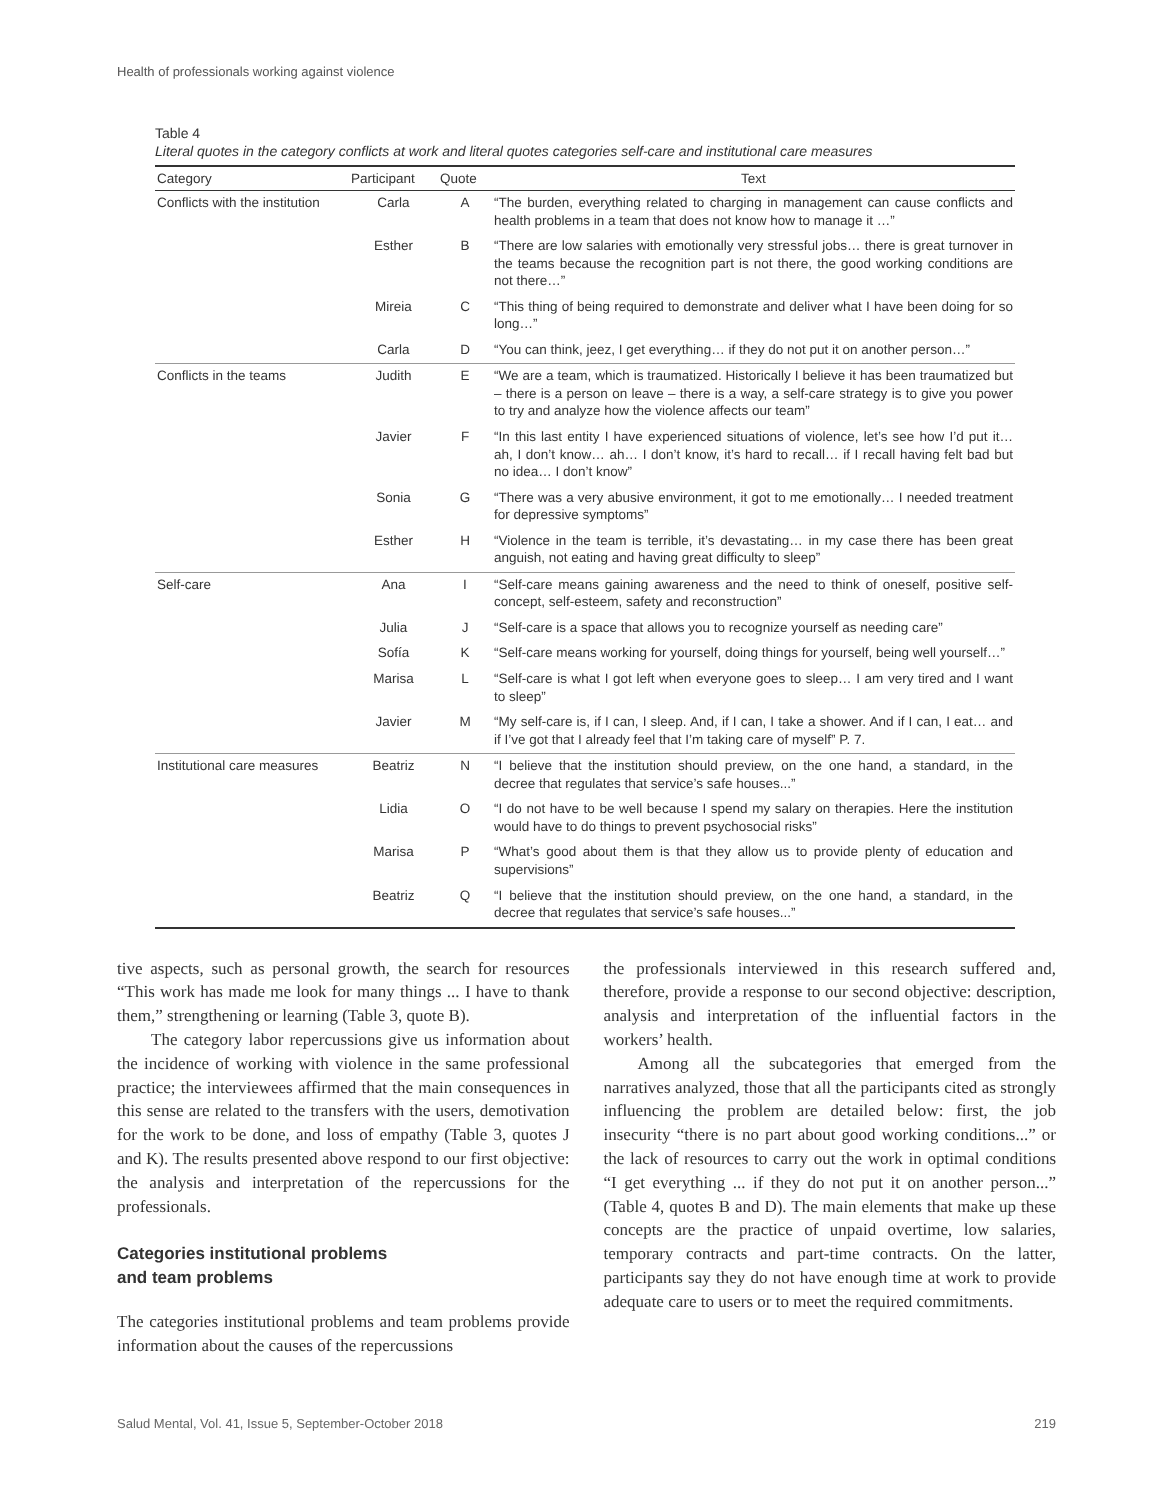Health of professionals working against violence
Table 4
Literal quotes in the category conflicts at work and literal quotes categories self-care and institutional care measures
| Category | Participant | Quote | Text |
| --- | --- | --- | --- |
| Conflicts with the institution | Carla | A | “The burden, everything related to charging in management can cause conflicts and health problems in a team that does not know how to manage it …” |
| | Esther | B | “There are low salaries with emotionally very stressful jobs… there is great turnover in the teams because the recognition part is not there, the good working conditions are not there…” |
| | Mireia | C | “This thing of being required to demonstrate and deliver what I have been doing for so long…” |
| | Carla | D | “You can think, jeez, I get everything… if they do not put it on another person…” |
| Conflicts in the teams | Judith | E | “We are a team, which is traumatized. Historically I believe it has been traumatized but – there is a person on leave – there is a way, a self-care strategy is to give you power to try and analyze how the violence affects our team” |
| | Javier | F | “In this last entity I have experienced situations of violence, let’s see how I’d put it… ah, I don’t know… ah… I don’t know, it’s hard to recall… if I recall having felt bad but no idea… I don’t know” |
| | Sonia | G | “There was a very abusive environment, it got to me emotionally… I needed treatment for depressive symptoms” |
| | Esther | H | “Violence in the team is terrible, it’s devastating… in my case there has been great anguish, not eating and having great difficulty to sleep” |
| Self-care | Ana | I | “Self-care means gaining awareness and the need to think of oneself, positive self-concept, self-esteem, safety and reconstruction” |
| | Julia | J | “Self-care is a space that allows you to recognize yourself as needing care” |
| | Sofía | K | “Self-care means working for yourself, doing things for yourself, being well yourself…” |
| | Marisa | L | “Self-care is what I got left when everyone goes to sleep… I am very tired and I want to sleep” |
| | Javier | M | “My self-care is, if I can, I sleep. And, if I can, I take a shower. And if I can, I eat… and if I’ve got that I already feel that I’m taking care of myself” P. 7. |
| Institutional care measures | Beatriz | N | “I believe that the institution should preview, on the one hand, a standard, in the decree that regulates that service’s safe houses...” |
| | Lidia | O | “I do not have to be well because I spend my salary on therapies. Here the institution would have to do things to prevent psychosocial risks” |
| | Marisa | P | “What’s good about them is that they allow us to provide plenty of education and supervisions” |
| | Beatriz | Q | “I believe that the institution should preview, on the one hand, a standard, in the decree that regulates that service’s safe houses...” |
tive aspects, such as personal growth, the search for resources “This work has made me look for many things ... I have to thank them,” strengthening or learning (Table 3, quote B).
The category labor repercussions give us information about the incidence of working with violence in the same professional practice; the interviewees affirmed that the main consequences in this sense are related to the transfers with the users, demotivation for the work to be done, and loss of empathy (Table 3, quotes J and K). The results presented above respond to our first objective: the analysis and interpretation of the repercussions for the professionals.
Categories institutional problems
and team problems
The categories institutional problems and team problems provide information about the causes of the repercussions
the professionals interviewed in this research suffered and, therefore, provide a response to our second objective: description, analysis and interpretation of the influential factors in the workers’ health.
Among all the subcategories that emerged from the narratives analyzed, those that all the participants cited as strongly influencing the problem are detailed below: first, the job insecurity “there is no part about good working conditions...” or the lack of resources to carry out the work in optimal conditions “I get everything ... if they do not put it on another person...” (Table 4, quotes B and D). The main elements that make up these concepts are the practice of unpaid overtime, low salaries, temporary contracts and part-time contracts. On the latter, participants say they do not have enough time at work to provide adequate care to users or to meet the required commitments.
Salud Mental, Vol. 41, Issue 5, September-October 2018 219